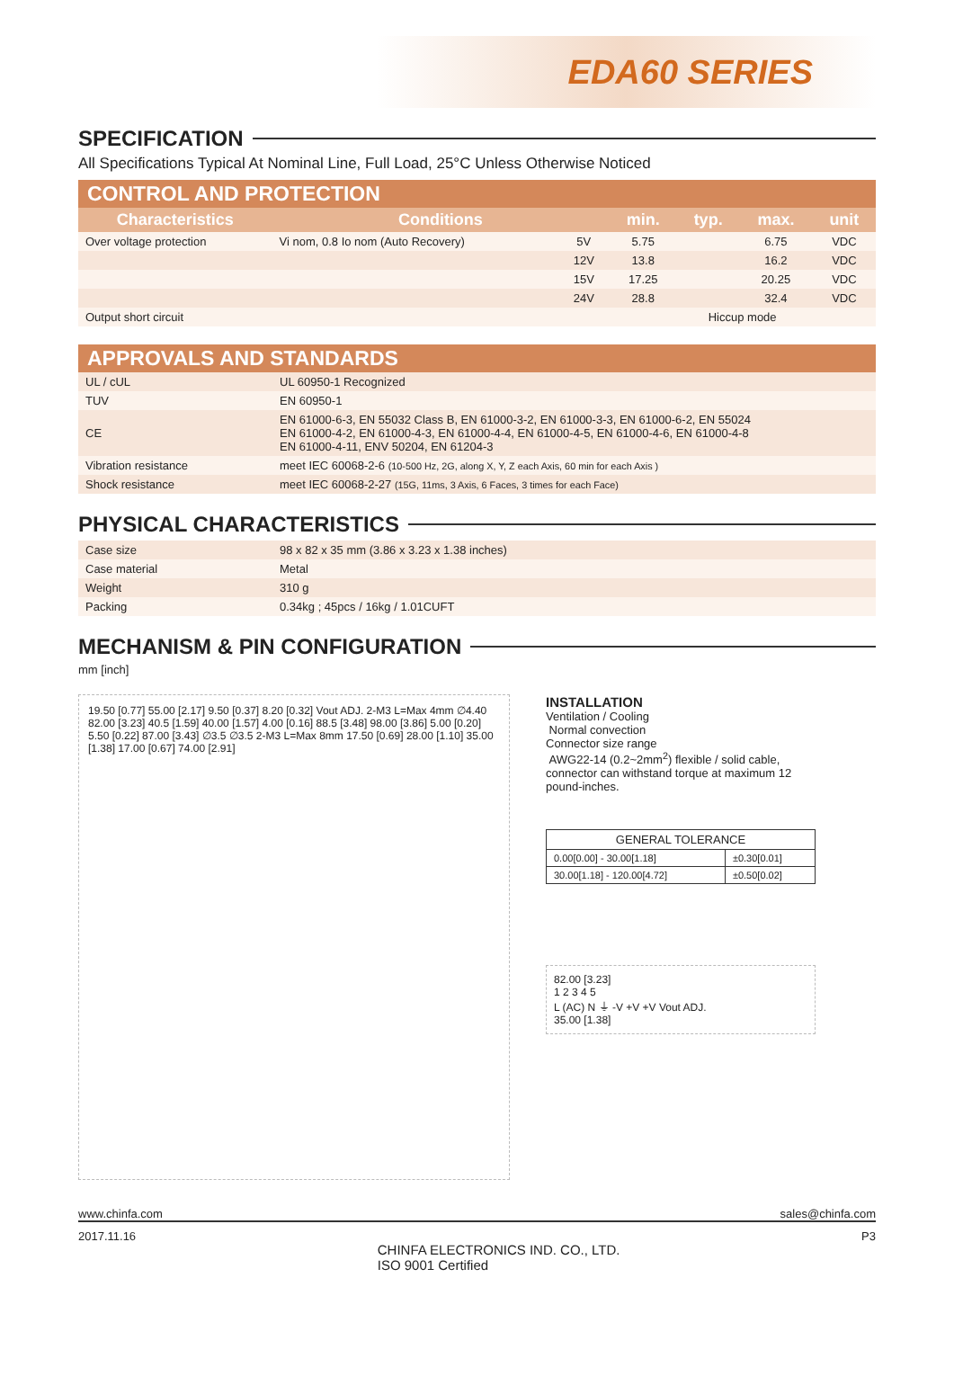EDA60 SERIES
SPECIFICATION
All Specifications Typical At Nominal Line, Full Load, 25°C Unless Otherwise Noticed
CONTROL AND PROTECTION
| Characteristics | Conditions | | min. | typ. | max. | unit |
| --- | --- | --- | --- | --- | --- | --- |
| Over voltage protection | Vi nom, 0.8 Io nom (Auto Recovery) | 5V | 5.75 | | 6.75 | VDC |
| | | 12V | 13.8 | | 16.2 | VDC |
| | | 15V | 17.25 | | 20.25 | VDC |
| | | 24V | 28.8 | | 32.4 | VDC |
| Output short circuit | | | Hiccup mode | | | |
APPROVALS AND STANDARDS
| UL / cUL | UL 60950-1 Recognized |
| TUV | EN 60950-1 |
| CE | EN 61000-6-3, EN 55032 Class B, EN 61000-3-2, EN 61000-3-3, EN 61000-6-2, EN 55024 EN 61000-4-2, EN 61000-4-3, EN 61000-4-4, EN 61000-4-5, EN 61000-4-6, EN 61000-4-8 EN 61000-4-11, ENV 50204, EN 61204-3 |
| Vibration resistance | meet IEC 60068-2-6 (10-500 Hz, 2G, along X, Y, Z each Axis, 60 min for each Axis ) |
| Shock resistance | meet IEC 60068-2-27 (15G, 11ms, 3 Axis, 6 Faces, 3 times for each Face) |
PHYSICAL CHARACTERISTICS
| Case size | 98 x 82 x 35 mm (3.86 x 3.23 x 1.38 inches) |
| Case material | Metal |
| Weight | 310 g |
| Packing | 0.34kg ; 45pcs / 16kg / 1.01CUFT |
MECHANISM & PIN CONFIGURATION
mm [inch]
19.50 [0.77] 55.00 [2.17] 9.50 [0.37] 8.20 [0.32] Vout ADJ. 2-M3 L=Max 4mm ∅4.40 82.00 [3.23] 40.5 [1.59] 40.00 [1.57] 4.00 [0.16] 88.5 [3.48] 98.00 [3.86] 5.00 [0.20] 5.50 [0.22] 87.00 [3.43] ∅3.5 ∅3.5 2-M3 L=Max 8mm 17.50 [0.69] 28.00 [1.10] 35.00 [1.38] 17.00 [0.67] 74.00 [2.91]
INSTALLATION
Ventilation / Cooling
Normal convection
Connector size range
AWG22-14 (0.2~2mm<sup>2</sup>) flexible / solid cable, connector can withstand torque at maximum 12 pound-inches.
| GENERAL TOLERANCE | |
| 0.00[0.00] - 30.00[1.18] | ±0.30[0.01] |
| 30.00[1.18] - 120.00[4.72] | ±0.50[0.02] |
82.00 [3.23]
1 2 3 4 5
L (AC) N ⏚ -V +V +V Vout ADJ.
35.00 [1.38]
www.chinfa.com sales@chinfa.com
2017.11.16 CHINFA ELECTRONICS IND. CO., LTD.
ISO 9001 Certified P3